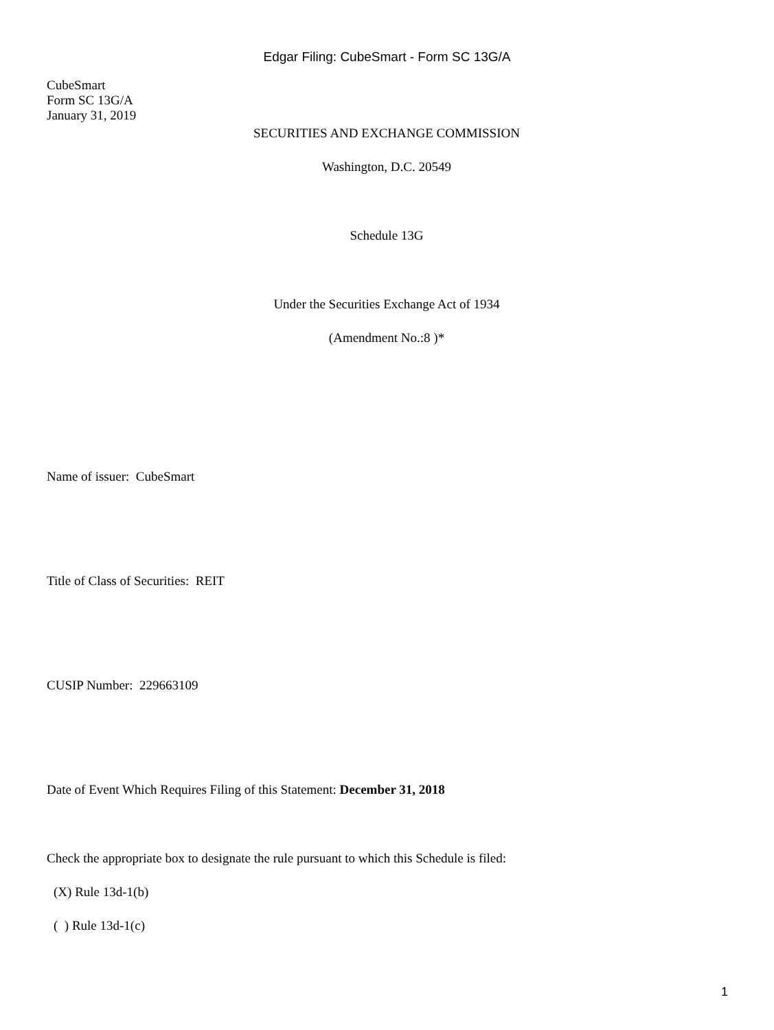Edgar Filing: CubeSmart - Form SC 13G/A
CubeSmart
Form SC 13G/A
January 31, 2019
SECURITIES AND EXCHANGE COMMISSION
Washington, D.C. 20549
Schedule 13G
Under the Securities Exchange Act of 1934
(Amendment No.:8 )*
Name of issuer: CubeSmart
Title of Class of Securities: REIT
CUSIP Number: 229663109
Date of Event Which Requires Filing of this Statement: December 31, 2018
Check the appropriate box to designate the rule pursuant to which this Schedule is filed:
(X) Rule 13d-1(b)
( ) Rule 13d-1(c)
1